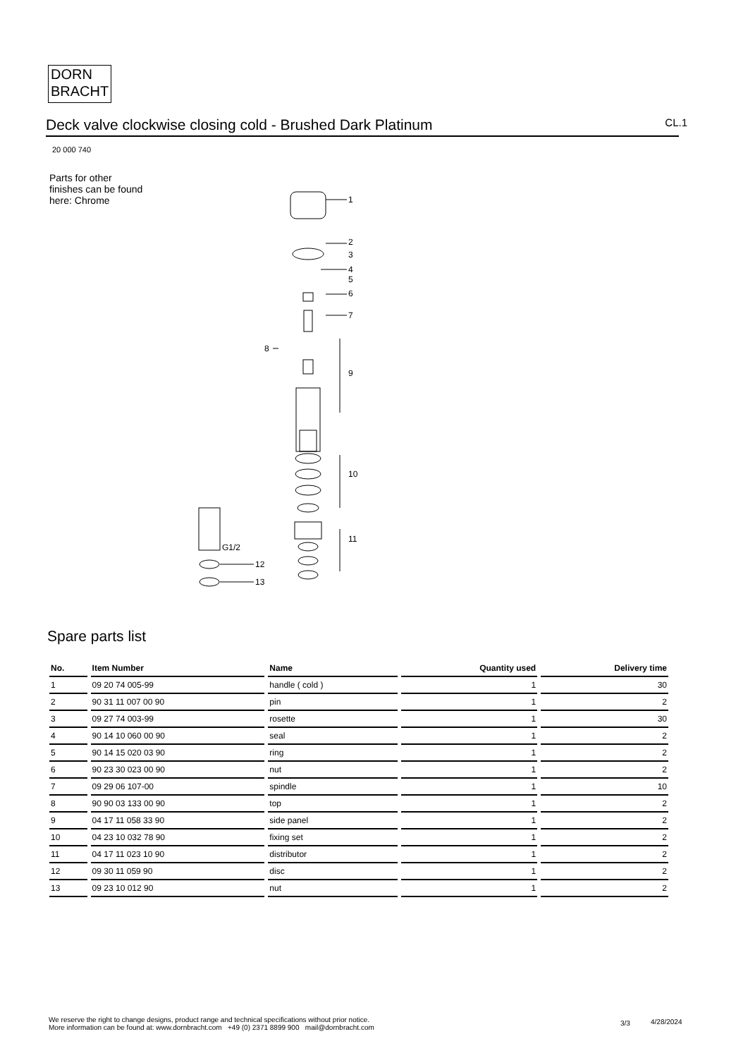DORN
BRACHT
Deck valve clockwise closing cold - Brushed Dark Platinum
CL.1
20 000 740
Parts for other
finishes can be found
here: Chrome
1
2
3
4
5
6
7
8
9
10
11
G1/2
12
13
Spare parts list
| No. | Item Number | Name | Quantity used | Delivery time |
| --- | --- | --- | --- | --- |
| 1 | 09 20 74 005-99 | handle ( cold ) | 1 | 30 |
| 2 | 90 31 11 007 00 90 | pin | 1 | 2 |
| 3 | 09 27 74 003-99 | rosette | 1 | 30 |
| 4 | 90 14 10 060 00 90 | seal | 1 | 2 |
| 5 | 90 14 15 020 03 90 | ring | 1 | 2 |
| 6 | 90 23 30 023 00 90 | nut | 1 | 2 |
| 7 | 09 29 06 107-00 | spindle | 1 | 10 |
| 8 | 90 90 03 133 00 90 | top | 1 | 2 |
| 9 | 04 17 11 058 33 90 | side panel | 1 | 2 |
| 10 | 04 23 10 032 78 90 | fixing set | 1 | 2 |
| 11 | 04 17 11 023 10 90 | distributor | 1 | 2 |
| 12 | 09 30 11 059 90 | disc | 1 | 2 |
| 13 | 09 23 10 012 90 | nut | 1 | 2 |
We reserve the right to change designs, product range and technical specifications without prior notice.
More information can be found at: www.dornbracht.com +49 (0) 2371 8899 900 mail@dornbracht.com
3/3 4/28/2024